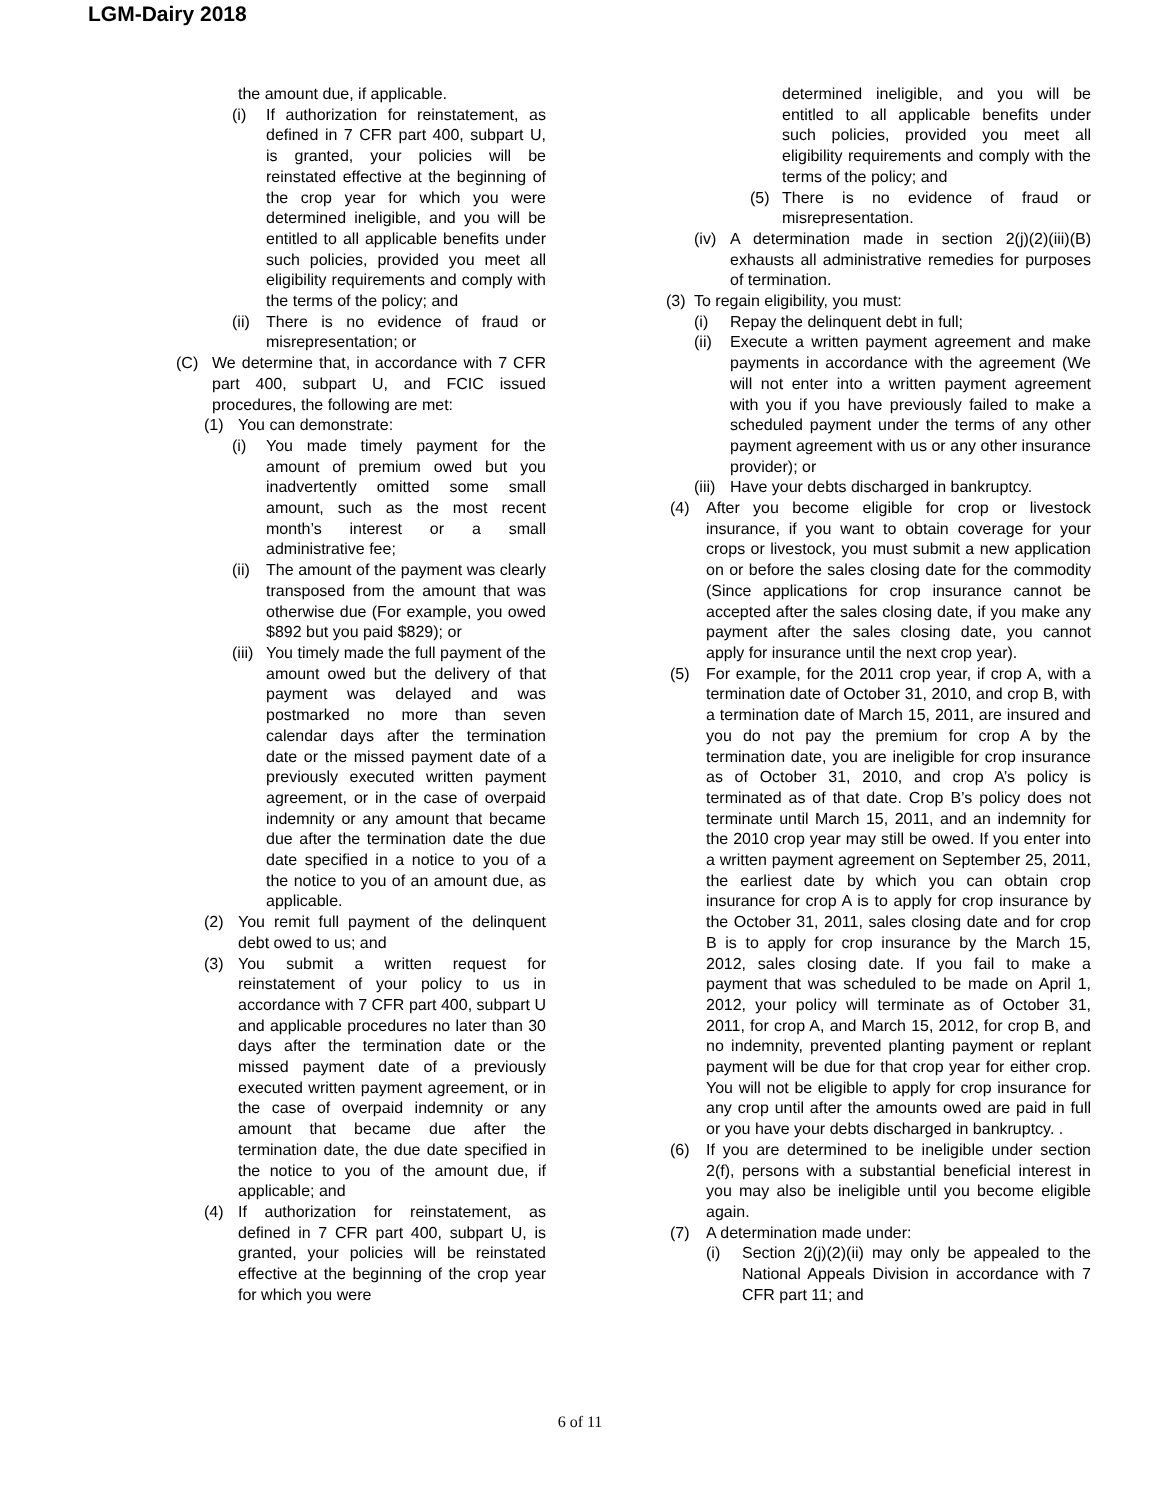LGM-Dairy 2018
the amount due, if applicable.
(i) If authorization for reinstatement, as defined in 7 CFR part 400, subpart U, is granted, your policies will be reinstated effective at the beginning of the crop year for which you were determined ineligible, and you will be entitled to all applicable benefits under such policies, provided you meet all eligibility requirements and comply with the terms of the policy; and
(ii) There is no evidence of fraud or misrepresentation; or
(C) We determine that, in accordance with 7 CFR part 400, subpart U, and FCIC issued procedures, the following are met:
(1) You can demonstrate:
(i) You made timely payment for the amount of premium owed but you inadvertently omitted some small amount, such as the most recent month’s interest or a small administrative fee;
(ii) The amount of the payment was clearly transposed from the amount that was otherwise due (For example, you owed $892 but you paid $829); or
(iii) You timely made the full payment of the amount owed but the delivery of that payment was delayed and was postmarked no more than seven calendar days after the termination date or the missed payment date of a previously executed written payment agreement, or in the case of overpaid indemnity or any amount that became due after the termination date the due date specified in a notice to you of a the notice to you of an amount due, as applicable.
(2) You remit full payment of the delinquent debt owed to us; and
(3) You submit a written request for reinstatement of your policy to us in accordance with 7 CFR part 400, subpart U and applicable procedures no later than 30 days after the termination date or the missed payment date of a previously executed written payment agreement, or in the case of overpaid indemnity or any amount that became due after the termination date, the due date specified in the notice to you of the amount due, if applicable; and
(4) If authorization for reinstatement, as defined in 7 CFR part 400, subpart U, is granted, your policies will be reinstated effective at the beginning of the crop year for which you were
determined ineligible, and you will be entitled to all applicable benefits under such policies, provided you meet all eligibility requirements and comply with the terms of the policy; and
(5) There is no evidence of fraud or misrepresentation.
(iv) A determination made in section 2(j)(2)(iii)(B) exhausts all administrative remedies for purposes of termination.
(3) To regain eligibility, you must:
(i) Repay the delinquent debt in full;
(ii) Execute a written payment agreement and make payments in accordance with the agreement (We will not enter into a written payment agreement with you if you have previously failed to make a scheduled payment under the terms of any other payment agreement with us or any other insurance provider); or
(iii) Have your debts discharged in bankruptcy.
(4) After you become eligible for crop or livestock insurance, if you want to obtain coverage for your crops or livestock, you must submit a new application on or before the sales closing date for the commodity (Since applications for crop insurance cannot be accepted after the sales closing date, if you make any payment after the sales closing date, you cannot apply for insurance until the next crop year).
(5) For example, for the 2011 crop year, if crop A, with a termination date of October 31, 2010, and crop B, with a termination date of March 15, 2011, are insured and you do not pay the premium for crop A by the termination date, you are ineligible for crop insurance as of October 31, 2010, and crop A’s policy is terminated as of that date. Crop B’s policy does not terminate until March 15, 2011, and an indemnity for the 2010 crop year may still be owed. If you enter into a written payment agreement on September 25, 2011, the earliest date by which you can obtain crop insurance for crop A is to apply for crop insurance by the October 31, 2011, sales closing date and for crop B is to apply for crop insurance by the March 15, 2012, sales closing date. If you fail to make a payment that was scheduled to be made on April 1, 2012, your policy will terminate as of October 31, 2011, for crop A, and March 15, 2012, for crop B, and no indemnity, prevented planting payment or replant payment will be due for that crop year for either crop. You will not be eligible to apply for crop insurance for any crop until after the amounts owed are paid in full or you have your debts discharged in bankruptcy. .
(6) If you are determined to be ineligible under section 2(f), persons with a substantial beneficial interest in you may also be ineligible until you become eligible again.
(7) A determination made under:
(i) Section 2(j)(2)(ii) may only be appealed to the National Appeals Division in accordance with 7 CFR part 11; and
6 of 11